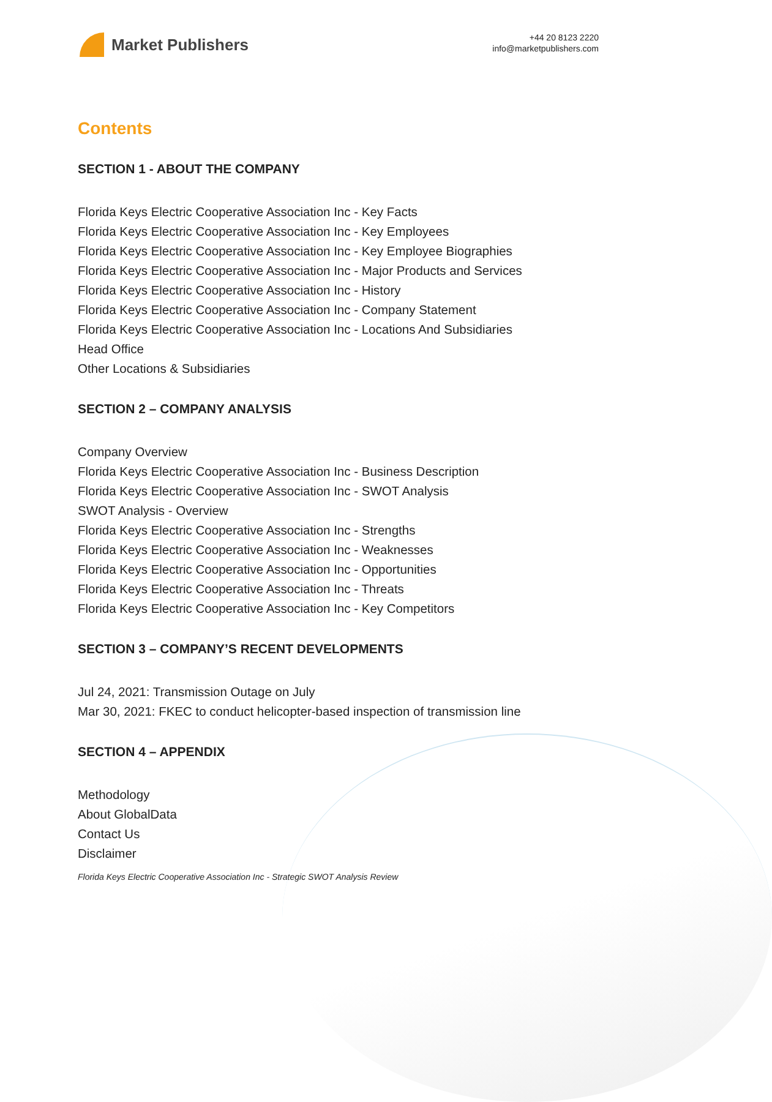Market Publishers
+44 20 8123 2220
info@marketpublishers.com
Contents
SECTION 1 - ABOUT THE COMPANY
Florida Keys Electric Cooperative Association Inc - Key Facts
Florida Keys Electric Cooperative Association Inc - Key Employees
Florida Keys Electric Cooperative Association Inc - Key Employee Biographies
Florida Keys Electric Cooperative Association Inc - Major Products and Services
Florida Keys Electric Cooperative Association Inc - History
Florida Keys Electric Cooperative Association Inc - Company Statement
Florida Keys Electric Cooperative Association Inc - Locations And Subsidiaries
Head Office
Other Locations & Subsidiaries
SECTION 2 – COMPANY ANALYSIS
Company Overview
Florida Keys Electric Cooperative Association Inc - Business Description
Florida Keys Electric Cooperative Association Inc - SWOT Analysis
SWOT Analysis - Overview
Florida Keys Electric Cooperative Association Inc - Strengths
Florida Keys Electric Cooperative Association Inc - Weaknesses
Florida Keys Electric Cooperative Association Inc - Opportunities
Florida Keys Electric Cooperative Association Inc - Threats
Florida Keys Electric Cooperative Association Inc - Key Competitors
SECTION 3 – COMPANY’S RECENT DEVELOPMENTS
Jul 24, 2021: Transmission Outage on July
Mar 30, 2021: FKEC to conduct helicopter-based inspection of transmission line
SECTION 4 – APPENDIX
Methodology
About GlobalData
Contact Us
Disclaimer
Florida Keys Electric Cooperative Association Inc - Strategic SWOT Analysis Review